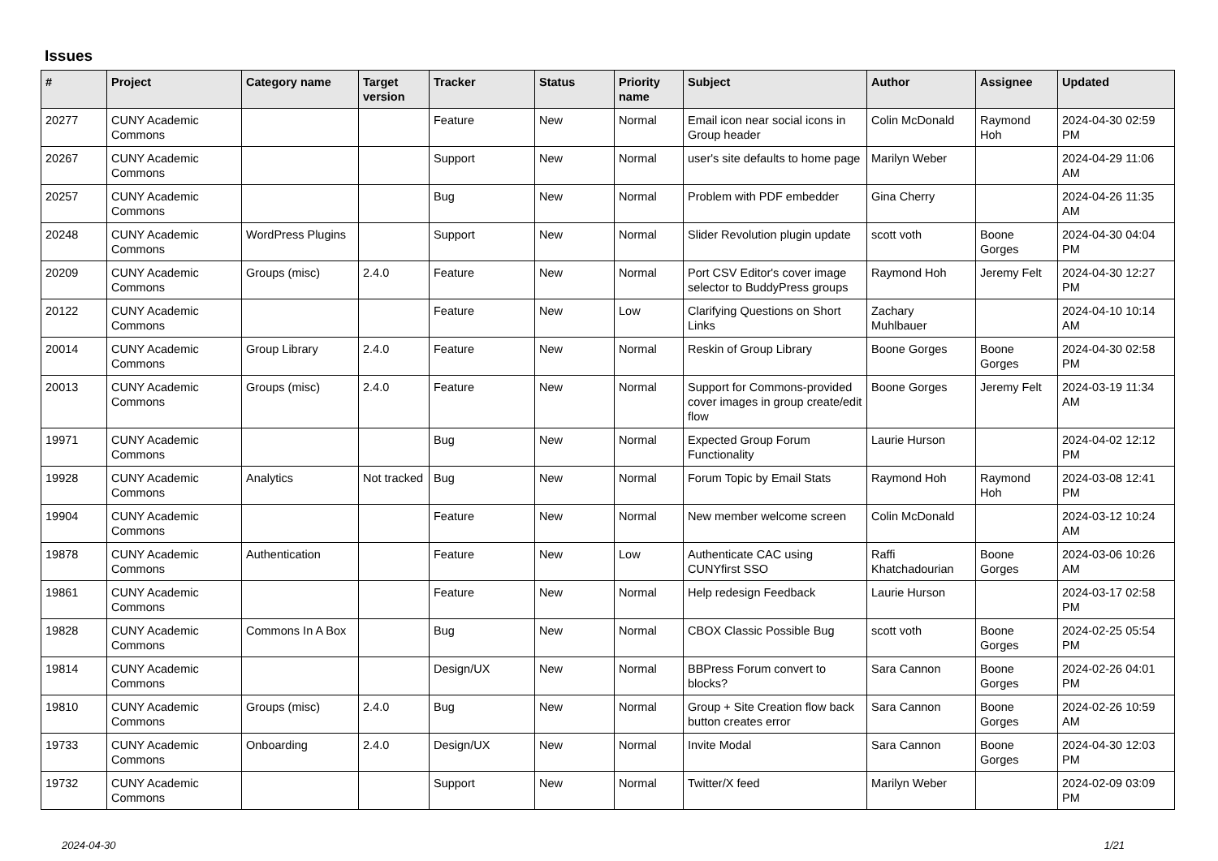Issues
| # | Project | Category name | Target version | Tracker | Status | Priority name | Subject | Author | Assignee | Updated |
| --- | --- | --- | --- | --- | --- | --- | --- | --- | --- | --- |
| 20277 | CUNY Academic Commons | | | Feature | New | Normal | Email icon near social icons in Group header | Colin McDonald | Raymond Hoh | 2024-04-30 02:59 PM |
| 20267 | CUNY Academic Commons | | | Support | New | Normal | user's site defaults to home page | Marilyn Weber | | 2024-04-29 11:06 AM |
| 20257 | CUNY Academic Commons | | | Bug | New | Normal | Problem with PDF embedder | Gina Cherry | | 2024-04-26 11:35 AM |
| 20248 | CUNY Academic Commons | WordPress Plugins | | Support | New | Normal | Slider Revolution plugin update | scott voth | Boone Gorges | 2024-04-30 04:04 PM |
| 20209 | CUNY Academic Commons | Groups (misc) | 2.4.0 | Feature | New | Normal | Port CSV Editor's cover image selector to BuddyPress groups | Raymond Hoh | Jeremy Felt | 2024-04-30 12:27 PM |
| 20122 | CUNY Academic Commons | | | Feature | New | Low | Clarifying Questions on Short Links | Zachary Muhlbauer | | 2024-04-10 10:14 AM |
| 20014 | CUNY Academic Commons | Group Library | 2.4.0 | Feature | New | Normal | Reskin of Group Library | Boone Gorges | Boone Gorges | 2024-04-30 02:58 PM |
| 20013 | CUNY Academic Commons | Groups (misc) | 2.4.0 | Feature | New | Normal | Support for Commons-provided cover images in group create/edit flow | Boone Gorges | Jeremy Felt | 2024-03-19 11:34 AM |
| 19971 | CUNY Academic Commons | | | Bug | New | Normal | Expected Group Forum Functionality | Laurie Hurson | | 2024-04-02 12:12 PM |
| 19928 | CUNY Academic Commons | Analytics | Not tracked | Bug | New | Normal | Forum Topic by Email Stats | Raymond Hoh | Raymond Hoh | 2024-03-08 12:41 PM |
| 19904 | CUNY Academic Commons | | | Feature | New | Normal | New member welcome screen | Colin McDonald | | 2024-03-12 10:24 AM |
| 19878 | CUNY Academic Commons | Authentication | | Feature | New | Low | Authenticate CAC using CUNYfirst SSO | Raffi Khatchadourian | Boone Gorges | 2024-03-06 10:26 AM |
| 19861 | CUNY Academic Commons | | | Feature | New | Normal | Help redesign Feedback | Laurie Hurson | | 2024-03-17 02:58 PM |
| 19828 | CUNY Academic Commons | Commons In A Box | | Bug | New | Normal | CBOX Classic Possible Bug | scott voth | Boone Gorges | 2024-02-25 05:54 PM |
| 19814 | CUNY Academic Commons | | | Design/UX | New | Normal | BBPress Forum convert to blocks? | Sara Cannon | Boone Gorges | 2024-02-26 04:01 PM |
| 19810 | CUNY Academic Commons | Groups (misc) | 2.4.0 | Bug | New | Normal | Group + Site Creation flow back button creates error | Sara Cannon | Boone Gorges | 2024-02-26 10:59 AM |
| 19733 | CUNY Academic Commons | Onboarding | 2.4.0 | Design/UX | New | Normal | Invite Modal | Sara Cannon | Boone Gorges | 2024-04-30 12:03 PM |
| 19732 | CUNY Academic Commons | | | Support | New | Normal | Twitter/X feed | Marilyn Weber | | 2024-02-09 03:09 PM |
2024-04-30 1/21